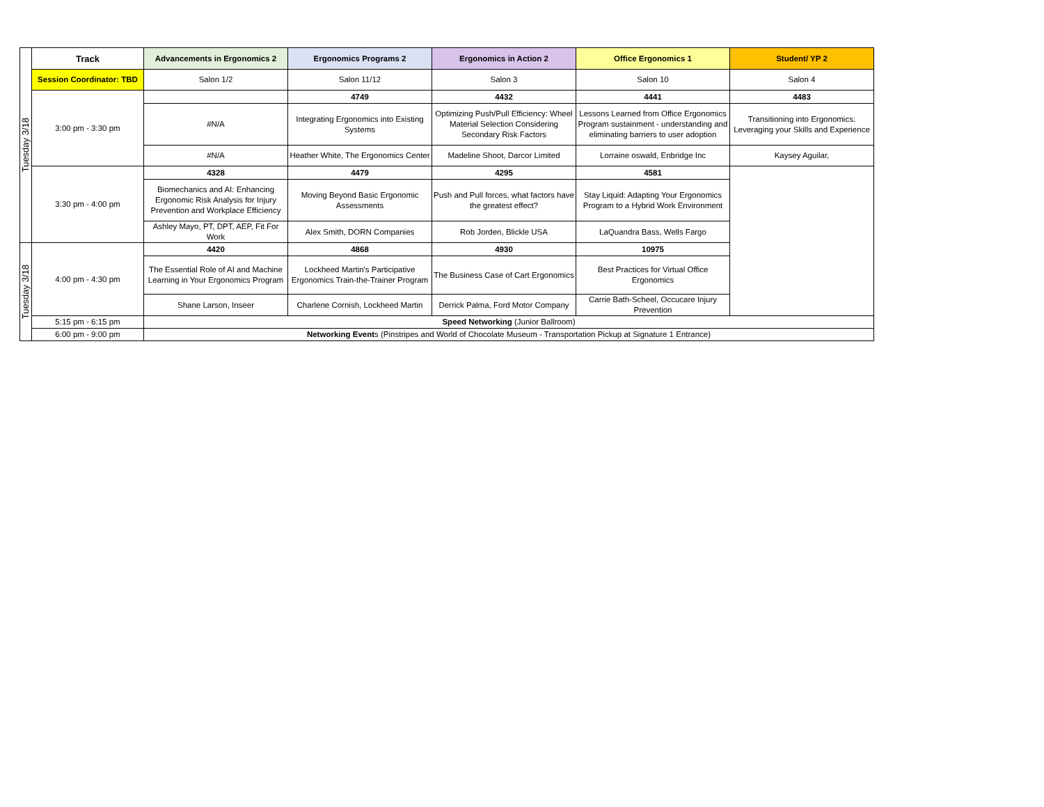| Tuesday 3/18 | Track | Advancements in Ergonomics 2 | Ergonomics Programs 2 | Ergonomics in Action 2 | Office Ergonomics 1 | Student/ YP 2 |
| | Session Coordinator: TBD | Salon 1/2 | Salon 11/12 | Salon 3 | Salon 10 | Salon 4 |
| | 3:00 pm - 3:30 pm | | 4749 | 4432 | 4441 | 4483 |
| | | #N/A | Integrating Ergonomics into Existing Systems | Optimizing Push/Pull Efficiency: Wheel Material Selection Considering Secondary Risk Factors | Lessons Learned from Office Ergonomics Program sustainment - understanding and eliminating barriers to user adoption | Transitioning into Ergonomics: Leveraging your Skills and Experience |
| | | #N/A | Heather White, The Ergonomics Center | Madeline Shoot, Darcor Limited | Lorraine oswald, Enbridge Inc | Kaysey Aguilar, |
| | 3:30 pm - 4:00 pm | 4328 | 4479 | 4295 | 4581 | |
| | | Biomechanics and AI: Enhancing Ergonomic Risk Analysis for Injury Prevention and Workplace Efficiency | Moving Beyond Basic Ergonomic Assessments | Push and Pull forces, what factors have the greatest effect? | Stay Liquid: Adapting Your Ergonomics Program to a Hybrid Work Environment | |
| | | Ashley Mayo, PT, DPT, AEP, Fit For Work | Alex Smith, DORN Companies | Rob Jorden, Blickle USA | LaQuandra Bass, Wells Fargo | |
| Tuesday 3/18 | 4:00 pm - 4:30 pm | 4420 | 4868 | 4930 | 10975 | |
| | | The Essential Role of AI and Machine Learning in Your Ergonomics Program | Lockheed Martin's Participative Ergonomics Train-the-Trainer Program | The Business Case of Cart Ergonomics | Best Practices for Virtual Office Ergonomics | |
| | | Shane Larson, Inseer | Charlene Cornish, Lockheed Martin | Derrick Palma, Ford Motor Company | Carrie Bath-Scheel, Occucare Injury Prevention | |
| | 5:15 pm - 6:15 pm | Speed Networking (Junior Ballroom) | | | | |
| | 6:00 pm - 9:00 pm | Networking Event s (Pinstripes and World of Chocolate Museum - Transportation Pickup at Signature 1 Entrance) | | | | |